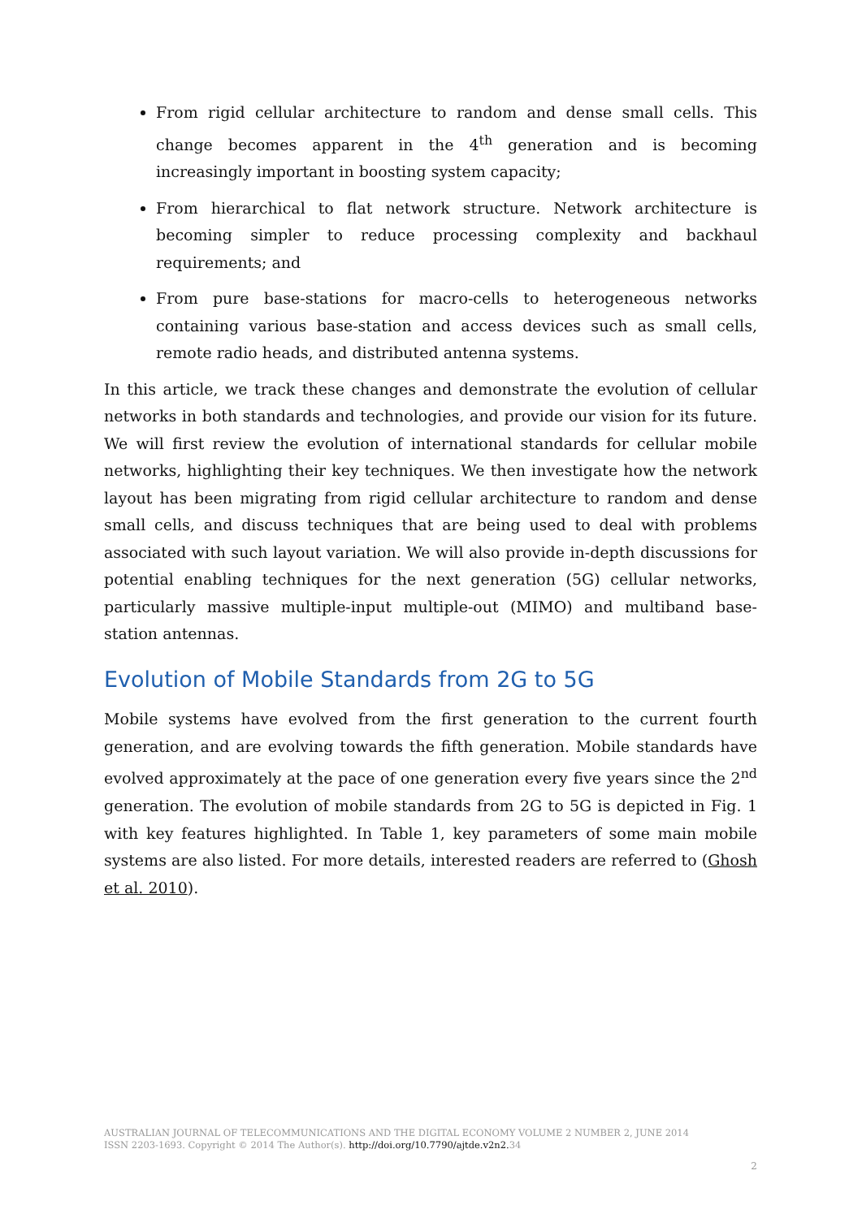From rigid cellular architecture to random and dense small cells. This change becomes apparent in the 4<sup>th</sup> generation and is becoming increasingly important in boosting system capacity;
From hierarchical to flat network structure. Network architecture is becoming simpler to reduce processing complexity and backhaul requirements; and
From pure base-stations for macro-cells to heterogeneous networks containing various base-station and access devices such as small cells, remote radio heads, and distributed antenna systems.
In this article, we track these changes and demonstrate the evolution of cellular networks in both standards and technologies, and provide our vision for its future. We will first review the evolution of international standards for cellular mobile networks, highlighting their key techniques. We then investigate how the network layout has been migrating from rigid cellular architecture to random and dense small cells, and discuss techniques that are being used to deal with problems associated with such layout variation. We will also provide in-depth discussions for potential enabling techniques for the next generation (5G) cellular networks, particularly massive multiple-input multiple-out (MIMO) and multiband base-station antennas.
Evolution of Mobile Standards from 2G to 5G
Mobile systems have evolved from the first generation to the current fourth generation, and are evolving towards the fifth generation. Mobile standards have evolved approximately at the pace of one generation every five years since the 2<sup>nd</sup> generation. The evolution of mobile standards from 2G to 5G is depicted in Fig. 1 with key features highlighted. In Table 1, key parameters of some main mobile systems are also listed. For more details, interested readers are referred to (Ghosh et al. 2010).
AUSTRALIAN JOURNAL OF TELECOMMUNICATIONS AND THE DIGITAL ECONOMY VOLUME 2 NUMBER 2, JUNE 2014
ISSN 2203-1693. Copyright © 2014 The Author(s). http://doi.org/10.7790/ajtde.v2n2. 34
2